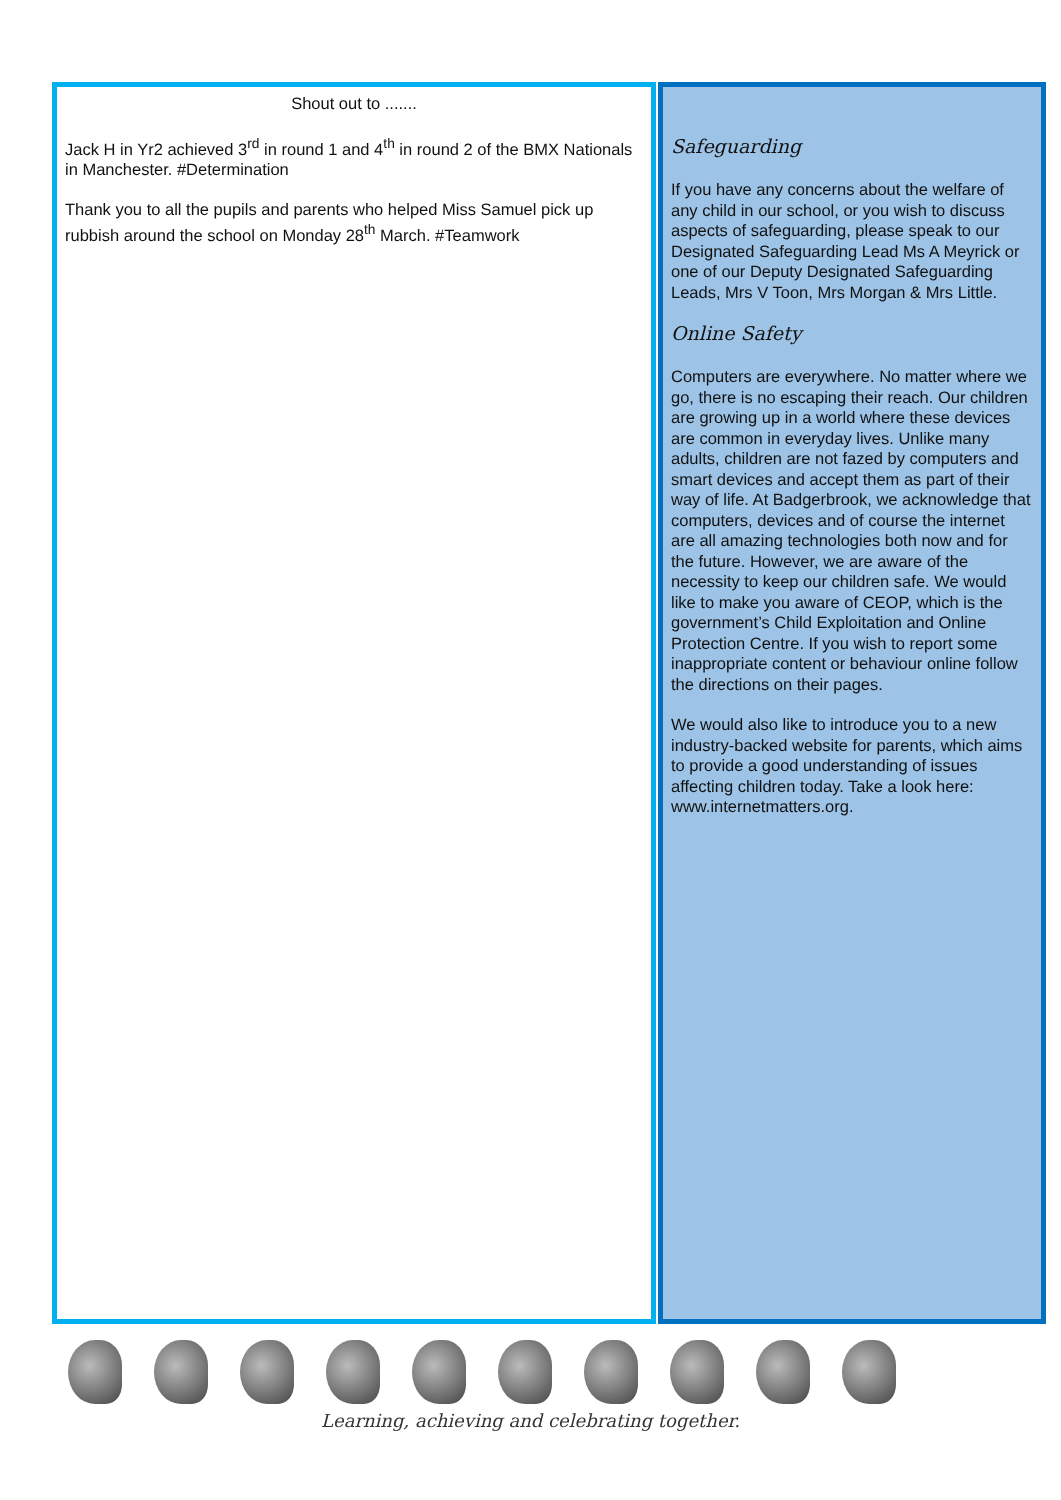Shout out to .......
Jack H in Yr2 achieved 3<sup>rd</sup> in round 1 and 4<sup>th</sup> in round 2 of the BMX Nationals in Manchester. #Determination
Thank you to all the pupils and parents who helped Miss Samuel pick up rubbish around the school on Monday 28<sup>th</sup> March. #Teamwork
Safeguarding
If you have any concerns about the welfare of any child in our school, or you wish to discuss aspects of safeguarding, please speak to our Designated Safeguarding Lead Ms A Meyrick or one of our Deputy Designated Safeguarding Leads, Mrs V Toon, Mrs Morgan & Mrs Little.
Online Safety
Computers are everywhere. No matter where we go, there is no escaping their reach. Our children are growing up in a world where these devices are common in everyday lives. Unlike many adults, children are not fazed by computers and smart devices and accept them as part of their way of life. At Badgerbrook, we acknowledge that computers, devices and of course the internet are all amazing technologies both now and for the future. However, we are aware of the necessity to keep our children safe. We would like to make you aware of CEOP, which is the government’s Child Exploitation and Online Protection Centre. If you wish to report some inappropriate content or behaviour online follow the directions on their pages.
We would also like to introduce you to a new industry-backed website for parents, which aims to provide a good understanding of issues affecting children today. Take a look here: www.internetmatters.org.
Learning, achieving and celebrating together.